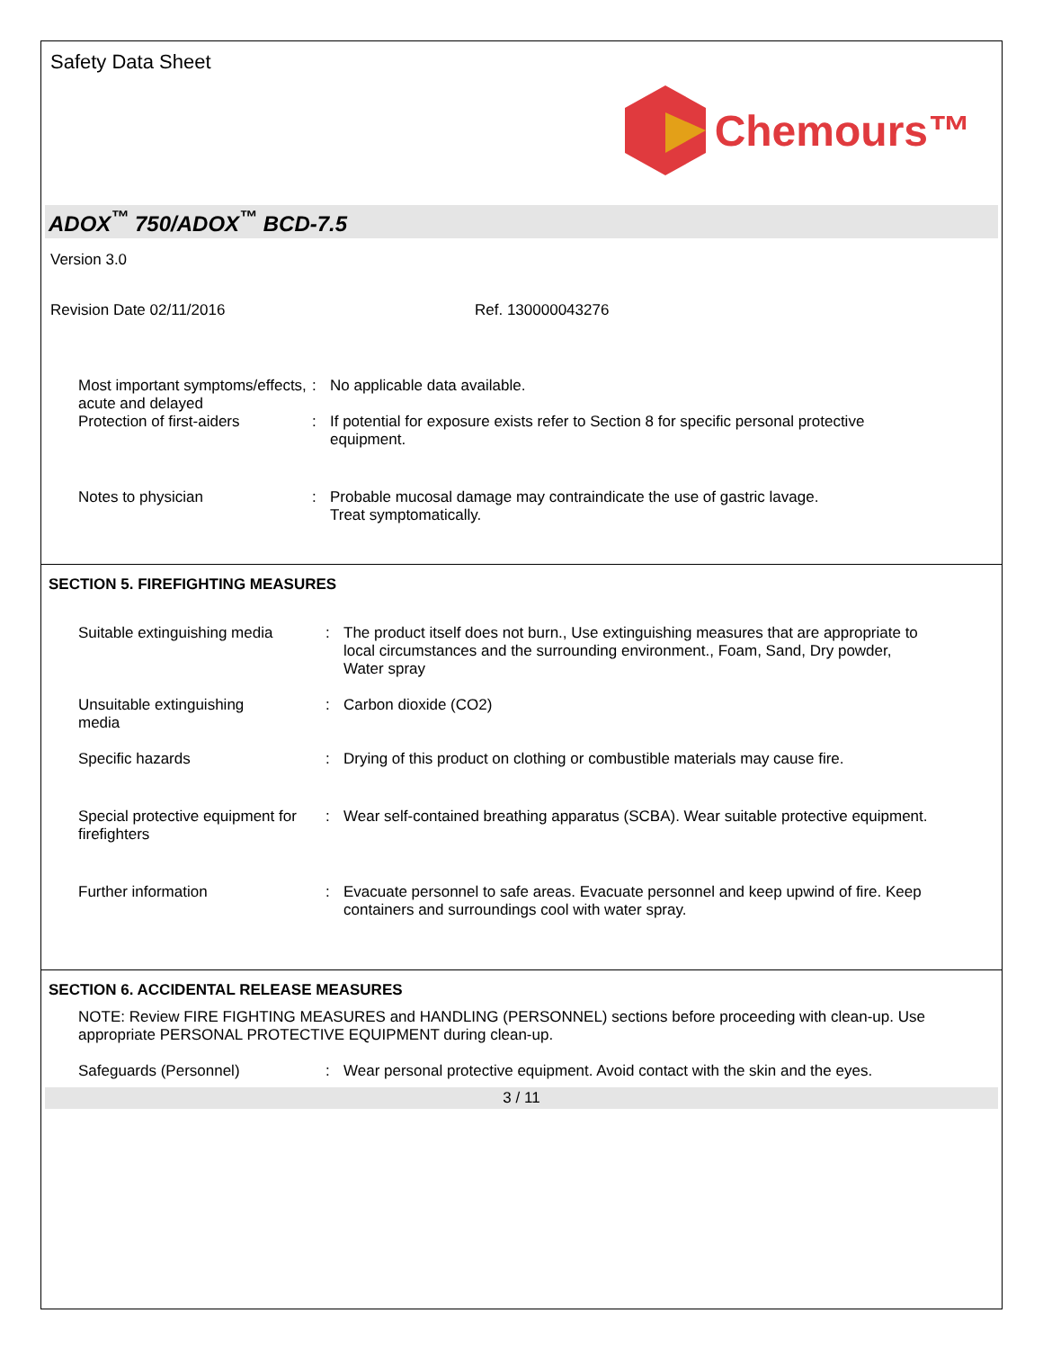Safety Data Sheet
Chemours™
ADOX<sup>™</sup> 750/ADOX<sup>™</sup> BCD-7.5
Version 3.0
Revision Date 02/11/2016 Ref. 130000043276
Most important symptoms/effects, acute and delayed
: No applicable data available.
Protection of first-aiders
: If potential for exposure exists refer to Section 8 for specific personal protective equipment.
Notes to physician : Probable mucosal damage may contraindicate the use of gastric lavage.
Treat symptomatically.
SECTION 5. FIREFIGHTING MEASURES
Suitable extinguishing media
: The product itself does not burn., Use extinguishing measures that are appropriate to local circumstances and the surrounding environment., Foam, Sand, Dry powder, Water spray
Unsuitable extinguishing
media
: Carbon dioxide (CO2)
Specific hazards : Drying of this product on clothing or combustible materials may cause fire.
Special protective equipment for firefighters
: Wear self-contained breathing apparatus (SCBA). Wear suitable protective equipment.
Further information : Evacuate personnel to safe areas. Evacuate personnel and keep upwind of fire. Keep containers and surroundings cool with water spray.
SECTION 6. ACCIDENTAL RELEASE MEASURES
NOTE: Review FIRE FIGHTING MEASURES and HANDLING (PERSONNEL) sections before proceeding with clean-up. Use appropriate PERSONAL PROTECTIVE EQUIPMENT during clean-up.
Safeguards (Personnel) : Wear personal protective equipment. Avoid contact with the skin and the eyes.
3 / 11